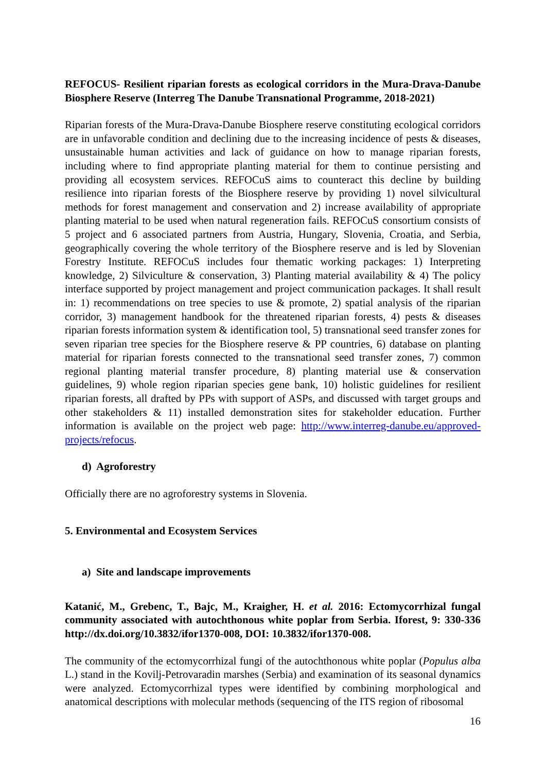REFOCUS- Resilient riparian forests as ecological corridors in the Mura-Drava-Danube Biosphere Reserve (Interreg The Danube Transnational Programme, 2018-2021)
Riparian forests of the Mura-Drava-Danube Biosphere reserve constituting ecological corridors are in unfavorable condition and declining due to the increasing incidence of pests & diseases, unsustainable human activities and lack of guidance on how to manage riparian forests, including where to find appropriate planting material for them to continue persisting and providing all ecosystem services. REFOCuS aims to counteract this decline by building resilience into riparian forests of the Biosphere reserve by providing 1) novel silvicultural methods for forest management and conservation and 2) increase availability of appropriate planting material to be used when natural regeneration fails. REFOCuS consortium consists of 5 project and 6 associated partners from Austria, Hungary, Slovenia, Croatia, and Serbia, geographically covering the whole territory of the Biosphere reserve and is led by Slovenian Forestry Institute. REFOCuS includes four thematic working packages: 1) Interpreting knowledge, 2) Silviculture & conservation, 3) Planting material availability & 4) The policy interface supported by project management and project communication packages. It shall result in: 1) recommendations on tree species to use & promote, 2) spatial analysis of the riparian corridor, 3) management handbook for the threatened riparian forests, 4) pests & diseases riparian forests information system & identification tool, 5) transnational seed transfer zones for seven riparian tree species for the Biosphere reserve & PP countries, 6) database on planting material for riparian forests connected to the transnational seed transfer zones, 7) common regional planting material transfer procedure, 8) planting material use & conservation guidelines, 9) whole region riparian species gene bank, 10) holistic guidelines for resilient riparian forests, all drafted by PPs with support of ASPs, and discussed with target groups and other stakeholders & 11) installed demonstration sites for stakeholder education. Further information is available on the project web page: http://www.interreg-danube.eu/approved-projects/refocus.
d) Agroforestry
Officially there are no agroforestry systems in Slovenia.
5. Environmental and Ecosystem Services
a) Site and landscape improvements
Katanić, M., Grebenc, T., Bajc, M., Kraigher, H. et al. 2016: Ectomycorrhizal fungal community associated with autochthonous white poplar from Serbia. Iforest, 9: 330-336 http://dx.doi.org/10.3832/ifor1370-008, DOI: 10.3832/ifor1370-008.
The community of the ectomycorrhizal fungi of the autochthonous white poplar (Populus alba L.) stand in the Kovilj-Petrovaradin marshes (Serbia) and examination of its seasonal dynamics were analyzed. Ectomycorrhizal types were identified by combining morphological and anatomical descriptions with molecular methods (sequencing of the ITS region of ribosomal
16